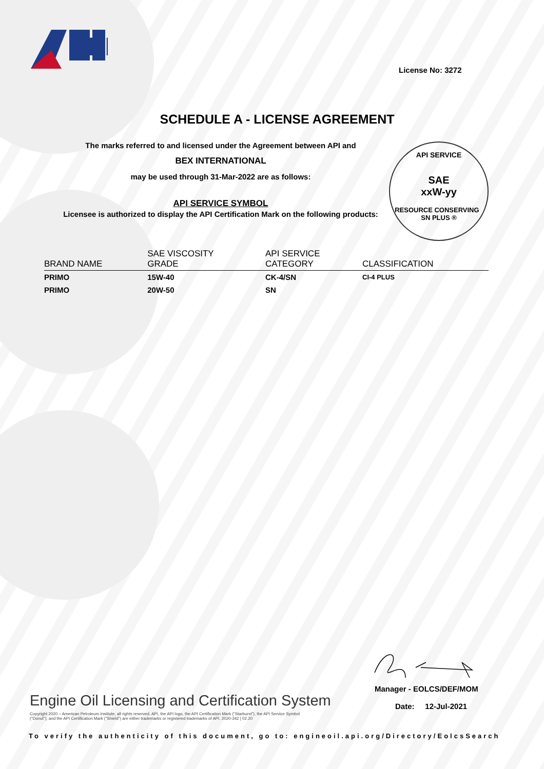API
License No: 3272
SCHEDULE A - LICENSE AGREEMENT
The marks referred to and licensed under the Agreement between API and
BEX INTERNATIONAL
may be used through 31-Mar-2022 are as follows:
API SERVICE SYMBOL
Licensee is authorized to display the API Certification Mark on the following products:
API SERVICE
SAE
xxW-yy
RESOURCE CONSERVING SN PLUS ®
| BRAND NAME | SAE VISCOSITY GRADE | API SERVICE CATEGORY | CLASSIFICATION |
| --- | --- | --- | --- |
| PRIMO | 15W-40 | CK-4/SN | CI-4 PLUS |
| PRIMO | 20W-50 | SN | |
Manager - EOLCS/DEF/MOM
Date: 12-Jul-2021
Engine Oil Licensing and Certification System
Copyright 2020 – American Petroleum Institute, all rights reserved. API, the API logo, the API Certification Mark ("Starburst"), the API Service Symbol ("Donut"), and the API Certification Mark ("Shield") are either trademarks or registered trademarks of API. 2020-342 | 02.20
To verify the authenticity of this document, go to: engineoil.api.org/Directory/EolcsSearch